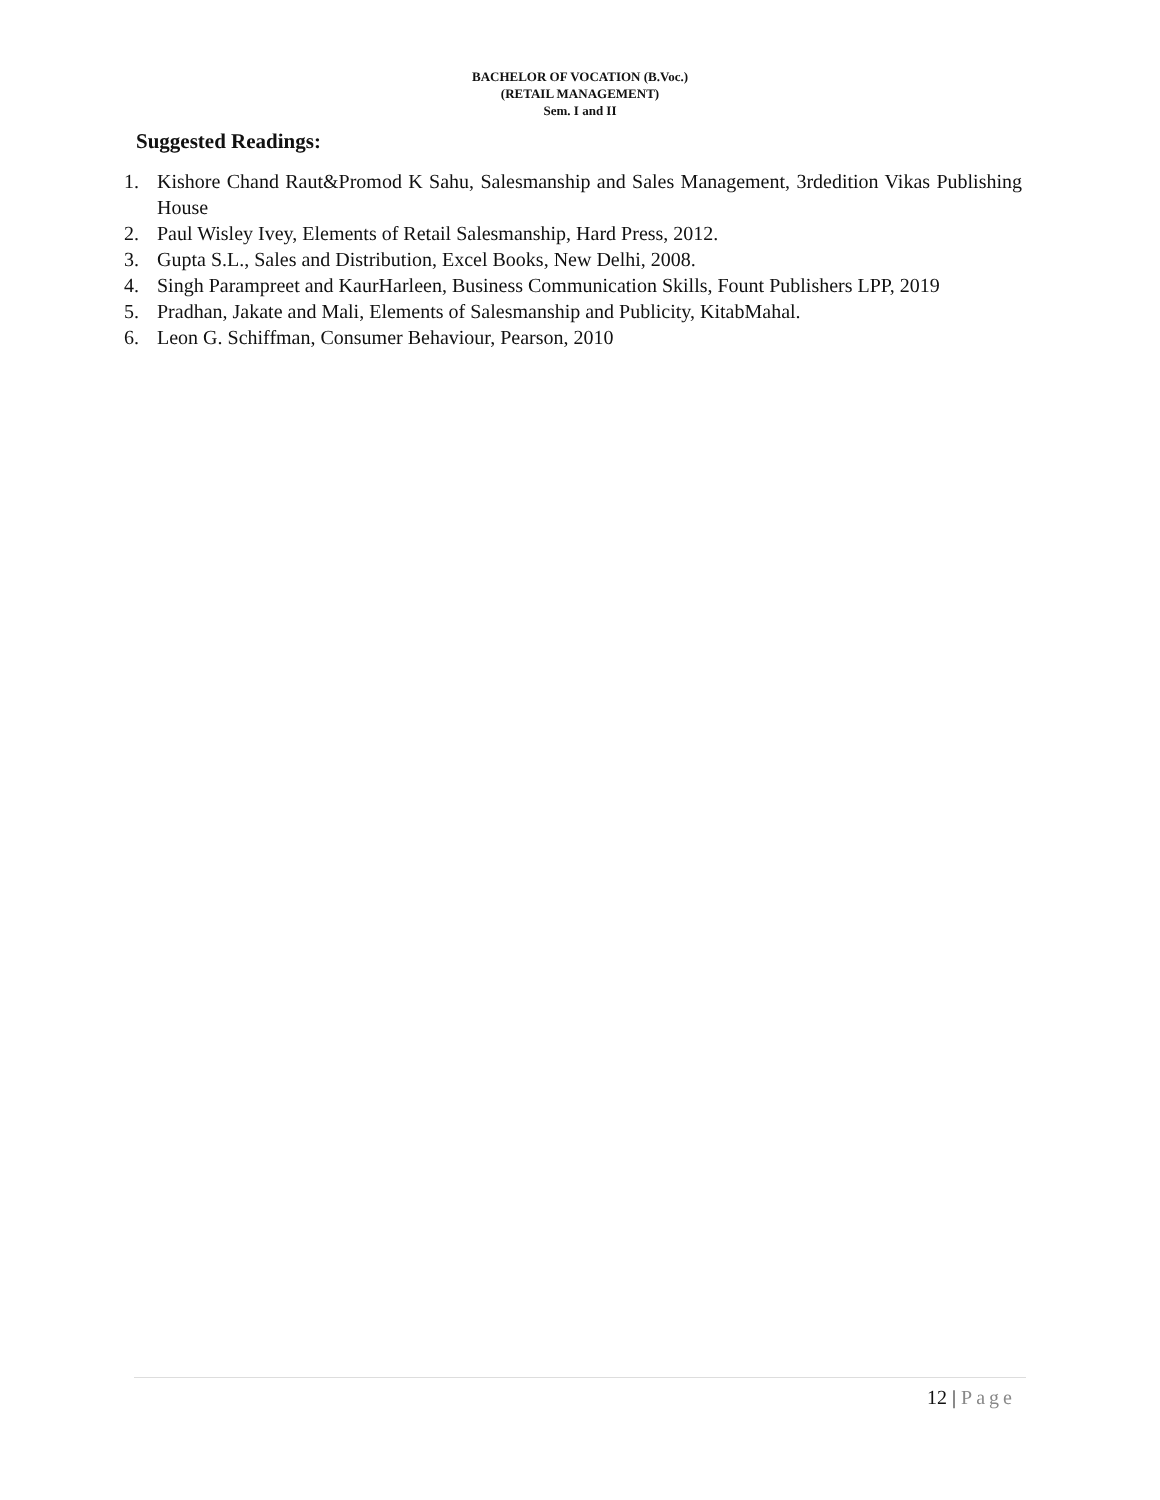BACHELOR OF VOCATION (B.Voc.)
(RETAIL MANAGEMENT)
Sem. I and II
Suggested Readings:
1. Kishore Chand Raut&Promod K Sahu, Salesmanship and Sales Management, 3rdedition Vikas Publishing House
2. Paul Wisley Ivey, Elements of Retail Salesmanship, Hard Press, 2012.
3. Gupta S.L., Sales and Distribution, Excel Books, New Delhi, 2008.
4. Singh Parampreet and KaurHarleen, Business Communication Skills, Fount Publishers LPP, 2019
5. Pradhan, Jakate and Mali, Elements of Salesmanship and Publicity, KitabMahal.
6. Leon G. Schiffman, Consumer Behaviour, Pearson, 2010
12 | Page